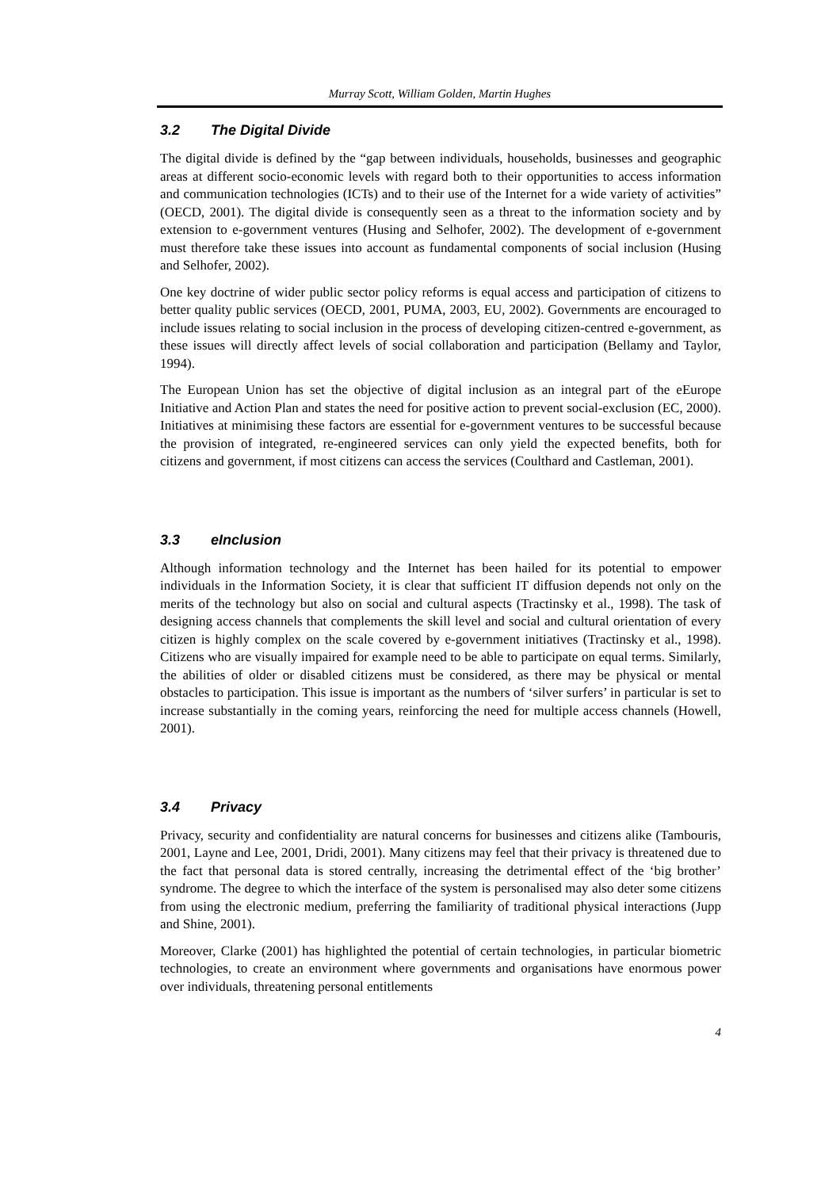Murray Scott, William Golden, Martin Hughes
3.2 The Digital Divide
The digital divide is defined by the “gap between individuals, households, businesses and geographic areas at different socio-economic levels with regard both to their opportunities to access information and communication technologies (ICTs) and to their use of the Internet for a wide variety of activities” (OECD, 2001). The digital divide is consequently seen as a threat to the information society and by extension to e-government ventures (Husing and Selhofer, 2002). The development of e-government must therefore take these issues into account as fundamental components of social inclusion (Husing and Selhofer, 2002).
One key doctrine of wider public sector policy reforms is equal access and participation of citizens to better quality public services (OECD, 2001, PUMA, 2003, EU, 2002). Governments are encouraged to include issues relating to social inclusion in the process of developing citizen-centred e-government, as these issues will directly affect levels of social collaboration and participation (Bellamy and Taylor, 1994).
The European Union has set the objective of digital inclusion as an integral part of the eEurope Initiative and Action Plan and states the need for positive action to prevent social-exclusion (EC, 2000). Initiatives at minimising these factors are essential for e-government ventures to be successful because the provision of integrated, re-engineered services can only yield the expected benefits, both for citizens and government, if most citizens can access the services (Coulthard and Castleman, 2001).
3.3 eInclusion
Although information technology and the Internet has been hailed for its potential to empower individuals in the Information Society, it is clear that sufficient IT diffusion depends not only on the merits of the technology but also on social and cultural aspects (Tractinsky et al., 1998). The task of designing access channels that complements the skill level and social and cultural orientation of every citizen is highly complex on the scale covered by e-government initiatives (Tractinsky et al., 1998). Citizens who are visually impaired for example need to be able to participate on equal terms. Similarly, the abilities of older or disabled citizens must be considered, as there may be physical or mental obstacles to participation. This issue is important as the numbers of ‘silver surfers’ in particular is set to increase substantially in the coming years, reinforcing the need for multiple access channels (Howell, 2001).
3.4 Privacy
Privacy, security and confidentiality are natural concerns for businesses and citizens alike (Tambouris, 2001, Layne and Lee, 2001, Dridi, 2001). Many citizens may feel that their privacy is threatened due to the fact that personal data is stored centrally, increasing the detrimental effect of the ‘big brother’ syndrome. The degree to which the interface of the system is personalised may also deter some citizens from using the electronic medium, preferring the familiarity of traditional physical interactions (Jupp and Shine, 2001).
Moreover, Clarke (2001) has highlighted the potential of certain technologies, in particular biometric technologies, to create an environment where governments and organisations have enormous power over individuals, threatening personal entitlements
4